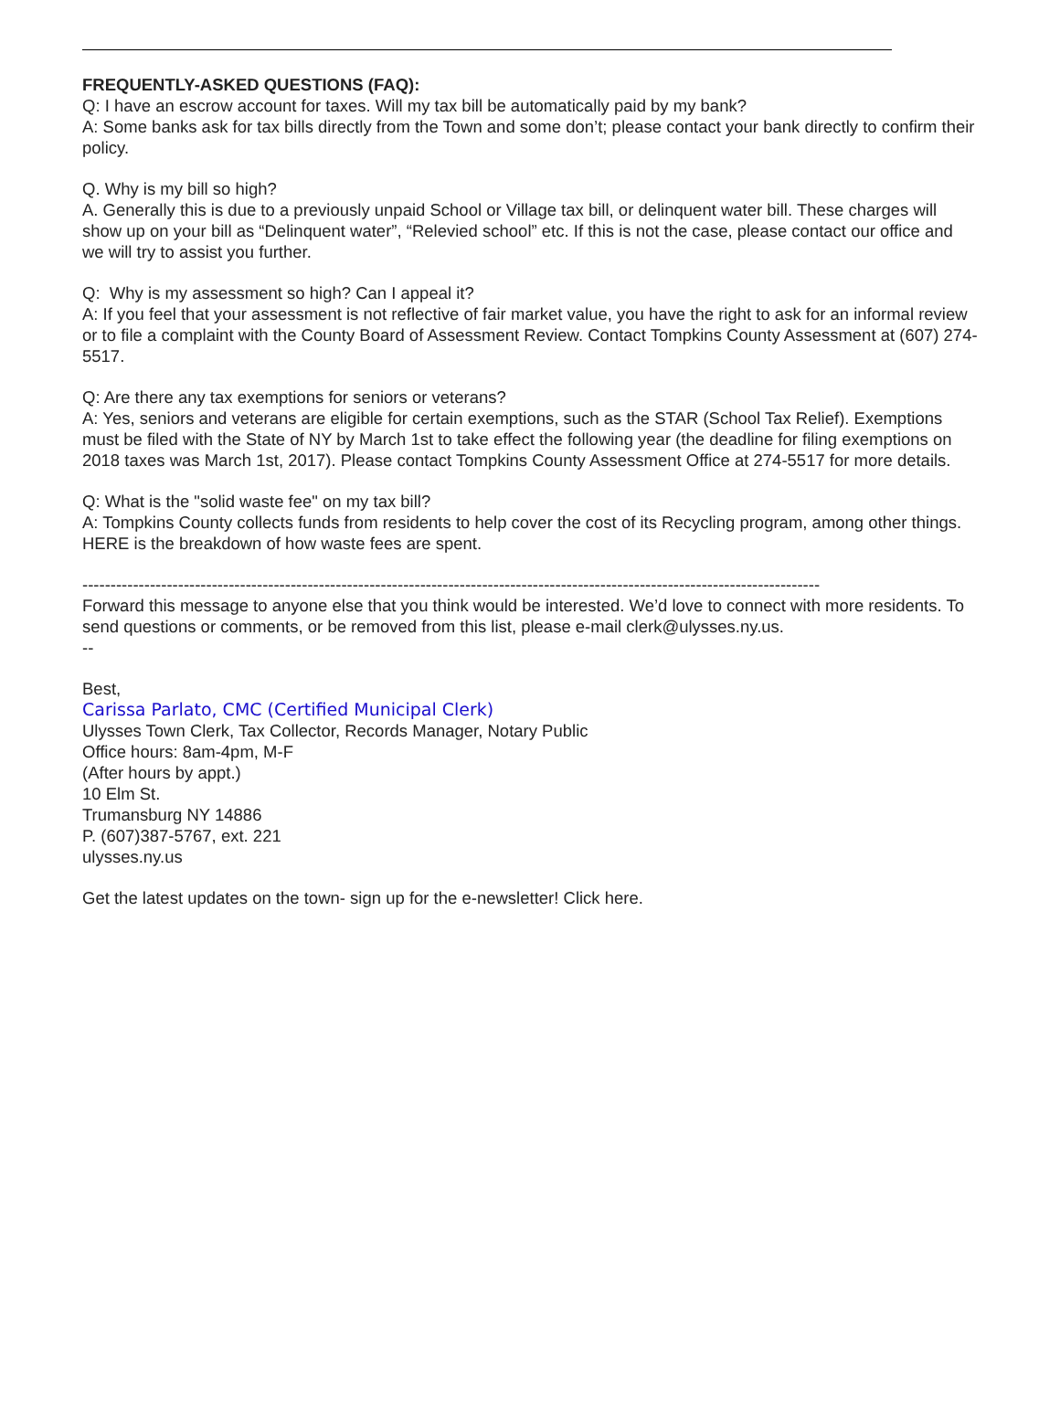FREQUENTLY-ASKED QUESTIONS (FAQ):
Q: I have an escrow account for taxes. Will my tax bill be automatically paid by my bank?
A: Some banks ask for tax bills directly from the Town and some don’t; please contact your bank directly to confirm their policy.
Q. Why is my bill so high?
A. Generally this is due to a previously unpaid School or Village tax bill, or delinquent water bill. These charges will show up on your bill as “Delinquent water”, “Relevied school” etc. If this is not the case, please contact our office and we will try to assist you further.
Q: Why is my assessment so high? Can I appeal it?
A: If you feel that your assessment is not reflective of fair market value, you have the right to ask for an informal review or to file a complaint with the County Board of Assessment Review. Contact Tompkins County Assessment at (607) 274-5517.
Q: Are there any tax exemptions for seniors or veterans?
A: Yes, seniors and veterans are eligible for certain exemptions, such as the STAR (School Tax Relief). Exemptions must be filed with the State of NY by March 1st to take effect the following year (the deadline for filing exemptions on 2018 taxes was March 1st, 2017). Please contact Tompkins County Assessment Office at 274-5517 for more details.
Q: What is the "solid waste fee" on my tax bill?
A: Tompkins County collects funds from residents to help cover the cost of its Recycling program, among other things. HERE is the breakdown of how waste fees are spent.
-----------------------------------------------------------------------------------------------------------------------------------
Forward this message to anyone else that you think would be interested. We’d love to connect with more residents. To send questions or comments, or be removed from this list, please e-mail clerk@ulysses.ny.us.
--
Best,
Carissa Parlato, CMC (Certified Municipal Clerk)
Ulysses Town Clerk, Tax Collector, Records Manager, Notary Public
Office hours: 8am-4pm, M-F
(After hours by appt.)
10 Elm St.
Trumansburg NY 14886
P. (607)387-5767, ext. 221
ulysses.ny.us
Get the latest updates on the town- sign up for the e-newsletter! Click here.